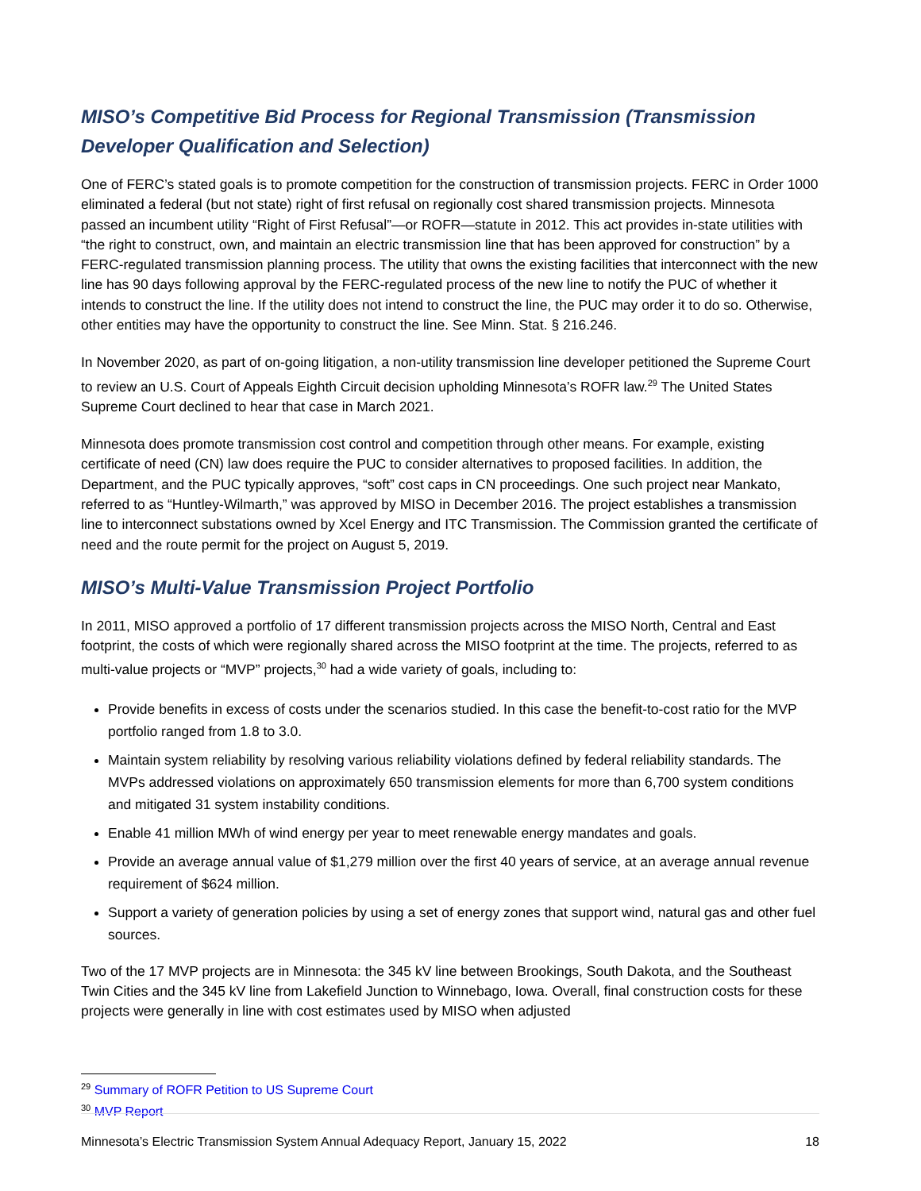MISO’s Competitive Bid Process for Regional Transmission (Transmission Developer Qualification and Selection)
One of FERC’s stated goals is to promote competition for the construction of transmission projects. FERC in Order 1000 eliminated a federal (but not state) right of first refusal on regionally cost shared transmission projects. Minnesota passed an incumbent utility “Right of First Refusal”—or ROFR—statute in 2012. This act provides in-state utilities with “the right to construct, own, and maintain an electric transmission line that has been approved for construction” by a FERC-regulated transmission planning process. The utility that owns the existing facilities that interconnect with the new line has 90 days following approval by the FERC-regulated process of the new line to notify the PUC of whether it intends to construct the line. If the utility does not intend to construct the line, the PUC may order it to do so. Otherwise, other entities may have the opportunity to construct the line. See Minn. Stat. § 216.246.
In November 2020, as part of on-going litigation, a non-utility transmission line developer petitioned the Supreme Court to review an U.S. Court of Appeals Eighth Circuit decision upholding Minnesota’s ROFR law.<sup>29</sup> The United States Supreme Court declined to hear that case in March 2021.
Minnesota does promote transmission cost control and competition through other means. For example, existing certificate of need (CN) law does require the PUC to consider alternatives to proposed facilities. In addition, the Department, and the PUC typically approves, “soft” cost caps in CN proceedings. One such project near Mankato, referred to as “Huntley-Wilmarth,” was approved by MISO in December 2016. The project establishes a transmission line to interconnect substations owned by Xcel Energy and ITC Transmission. The Commission granted the certificate of need and the route permit for the project on August 5, 2019.
MISO’s Multi-Value Transmission Project Portfolio
In 2011, MISO approved a portfolio of 17 different transmission projects across the MISO North, Central and East footprint, the costs of which were regionally shared across the MISO footprint at the time. The projects, referred to as multi-value projects or “MVP” projects,<sup>30</sup> had a wide variety of goals, including to:
Provide benefits in excess of costs under the scenarios studied. In this case the benefit-to-cost ratio for the MVP portfolio ranged from 1.8 to 3.0.
Maintain system reliability by resolving various reliability violations defined by federal reliability standards. The MVPs addressed violations on approximately 650 transmission elements for more than 6,700 system conditions and mitigated 31 system instability conditions.
Enable 41 million MWh of wind energy per year to meet renewable energy mandates and goals.
Provide an average annual value of $1,279 million over the first 40 years of service, at an average annual revenue requirement of $624 million.
Support a variety of generation policies by using a set of energy zones that support wind, natural gas and other fuel sources.
Two of the 17 MVP projects are in Minnesota: the 345 kV line between Brookings, South Dakota, and the Southeast Twin Cities and the 345 kV line from Lakefield Junction to Winnebago, Iowa. Overall, final construction costs for these projects were generally in line with cost estimates used by MISO when adjusted
<sup>29</sup> Summary of ROFR Petition to US Supreme Court
<sup>30</sup> MVP Report
Minnesota’s Electric Transmission System Annual Adequacy Report, January 15, 2022 18